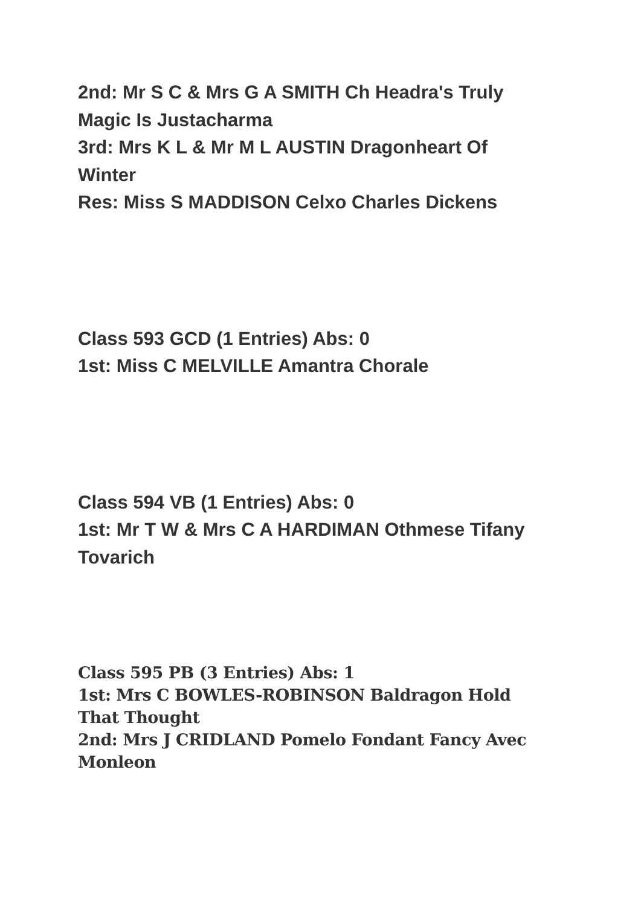2nd: Mr S C & Mrs G A SMITH Ch Headra's Truly Magic Is Justacharma
3rd: Mrs K L & Mr M L AUSTIN Dragonheart Of Winter
Res: Miss S MADDISON Celxo Charles Dickens
Class 593 GCD (1 Entries) Abs: 0
1st: Miss C MELVILLE Amantra Chorale
Class 594 VB (1 Entries) Abs: 0
1st: Mr T W & Mrs C A HARDIMAN Othmese Tifany Tovarich
Class 595 PB (3 Entries) Abs: 1
1st: Mrs C BOWLES-ROBINSON Baldragon Hold That Thought
2nd: Mrs J CRIDLAND Pomelo Fondant Fancy Avec Monleon